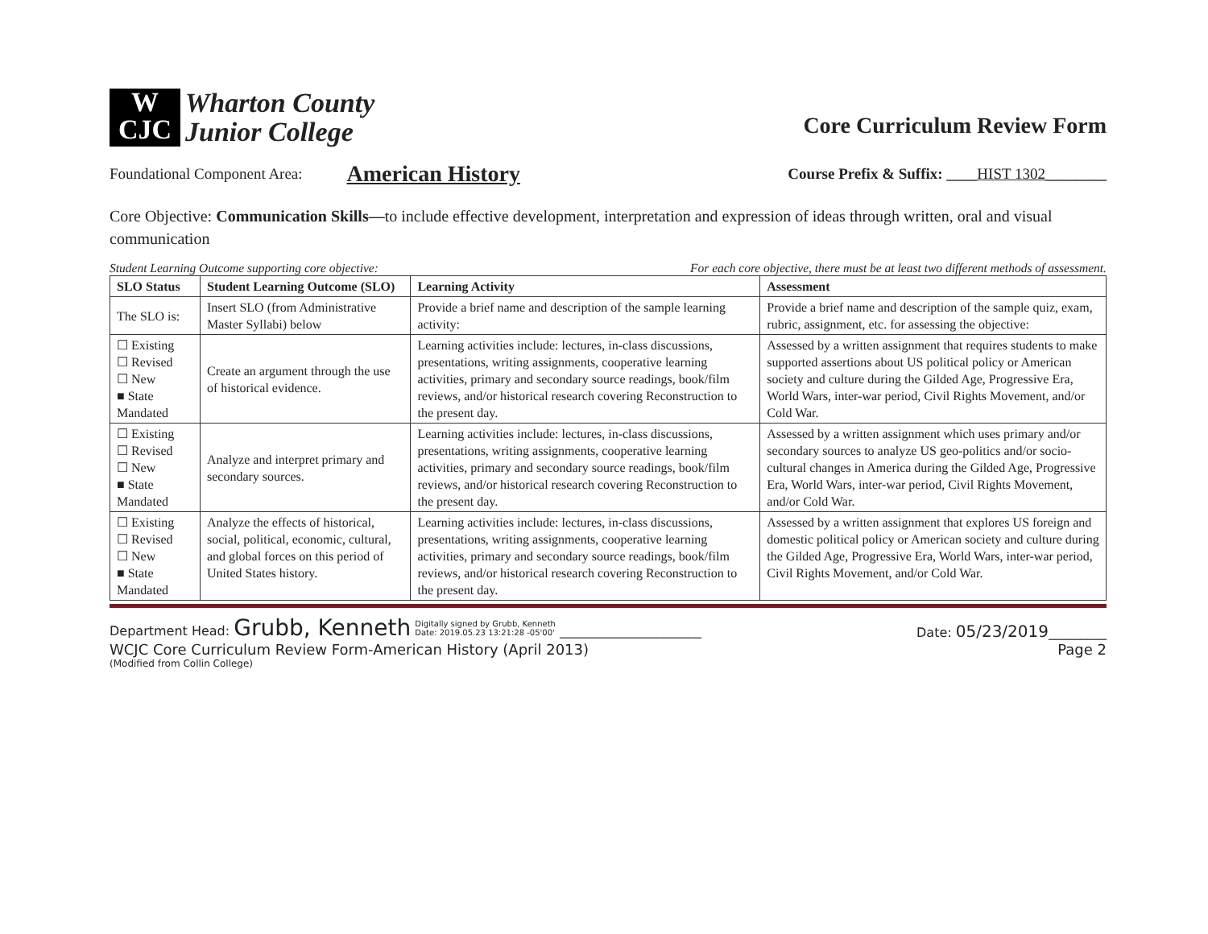W
CJC
Wharton County
Junior College
Core Curriculum Review Form
Foundational Component Area: American History Course Prefix & Suffix: ____HIST 1302________
Core Objective: Communication Skills—to include effective development, interpretation and expression of ideas through written, oral and visual communication
Student Learning Outcome supporting core objective: For each core objective, there must be at least two different methods of assessment.
| SLO Status | Student Learning Outcome (SLO) | Learning Activity | Assessment |
| --- | --- | --- | --- |
| The SLO is: | Insert SLO (from Administrative Master Syllabi) below | Provide a brief name and description of the sample learning activity: | Provide a brief name and description of the sample quiz, exam, rubric, assignment, etc. for assessing the objective: |
| ☐ Existing ☐ Revised ☐ New ■ State Mandated | Create an argument through the use of historical evidence. | Learning activities include: lectures, in-class discussions, presentations, writing assignments, cooperative learning activities, primary and secondary source readings, book/film reviews, and/or historical research covering Reconstruction to the present day. | Assessed by a written assignment that requires students to make supported assertions about US political policy or American society and culture during the Gilded Age, Progressive Era, World Wars, inter-war period, Civil Rights Movement, and/or Cold War. |
| ☐ Existing ☐ Revised ☐ New ■ State Mandated | Analyze and interpret primary and secondary sources. | Learning activities include: lectures, in-class discussions, presentations, writing assignments, cooperative learning activities, primary and secondary source readings, book/film reviews, and/or historical research covering Reconstruction to the present day. | Assessed by a written assignment which uses primary and/or secondary sources to analyze US geo-politics and/or socio-cultural changes in America during the Gilded Age, Progressive Era, World Wars, inter-war period, Civil Rights Movement, and/or Cold War. |
| ☐ Existing ☐ Revised ☐ New ■ State Mandated | Analyze the effects of historical, social, political, economic, cultural, and global forces on this period of United States history. | Learning activities include: lectures, in-class discussions, presentations, writing assignments, cooperative learning activities, primary and secondary source readings, book/film reviews, and/or historical research covering Reconstruction to the present day. | Assessed by a written assignment that explores US foreign and domestic political policy or American society and culture during the Gilded Age, Progressive Era, World Wars, inter-war period, Civil Rights Movement, and/or Cold War. |
Department Head: Grubb, Kenneth Digitally signed by Grubb, Kenneth
Date: 2019.05.23 13:21:28 -05'00' ______________________ Date: 05/23/2019_________
WCJC Core Curriculum Review Form-American History (April 2013) Page 2
(Modified from Collin College)